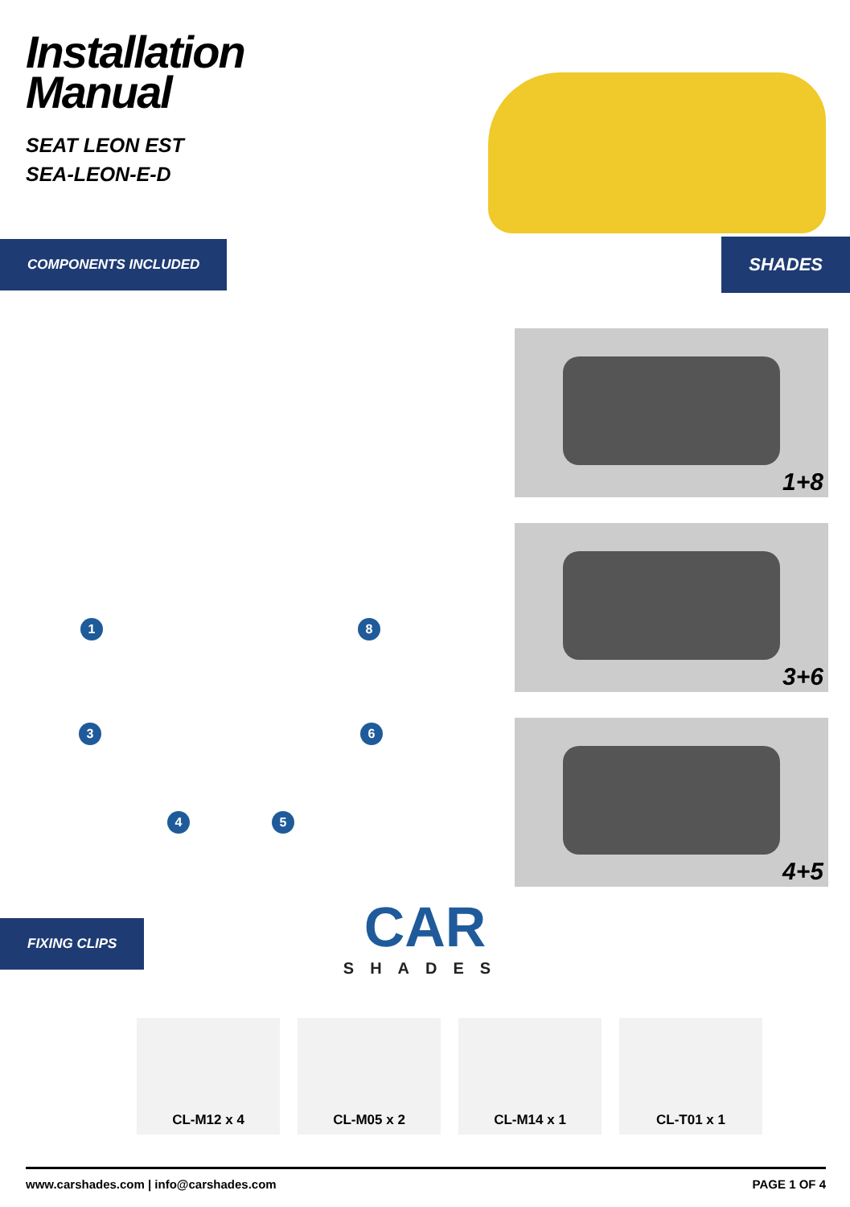Installation
Manual
SEAT LEON EST
SEA-LEON-E-D
COMPONENTS INCLUDED
SHADES
1 8
3 6
4 5
1+8
3+6
4+5
FIXING CLIPS
CAR
SHADES
CL-M12 x 4 CL-M05 x 2 CL-M14 x 1 CL-T01 x 1
www.carshades.com | info@carshades.com PAGE 1 OF 4